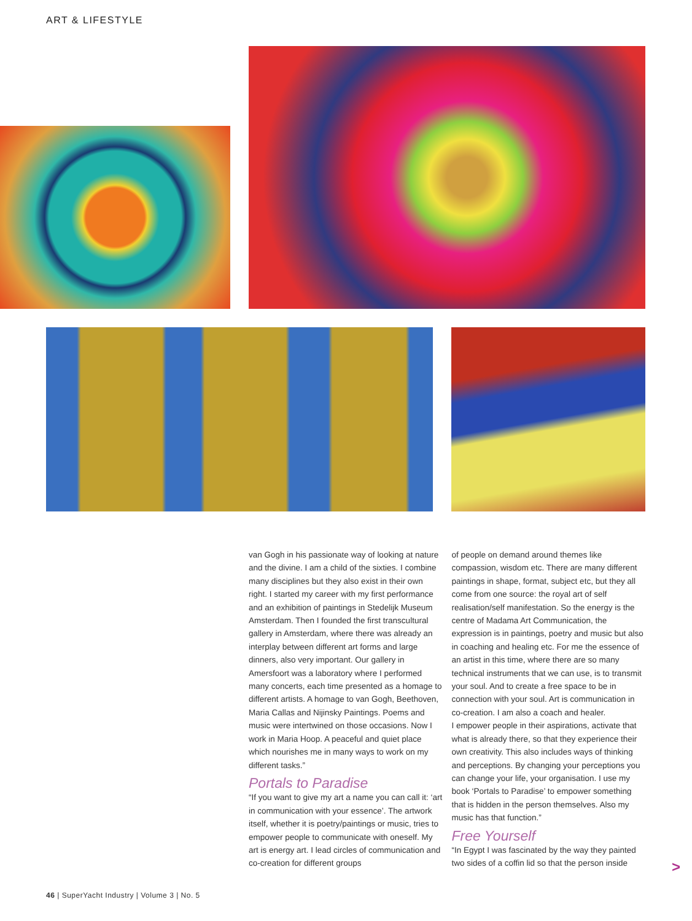ART & LIFESTYLE
van Gogh in his passionate way of looking at nature and the divine. I am a child of the sixties. I combine many disciplines but they also exist in their own right. I started my career with my first performance and an exhibition of paintings in Stedelijk Museum Amsterdam. Then I founded the first transcultural gallery in Amsterdam, where there was already an interplay between different art forms and large dinners, also very important. Our gallery in Amersfoort was a laboratory where I performed many concerts, each time presented as a homage to different artists. A homage to van Gogh, Beethoven, Maria Callas and Nijinsky Paintings. Poems and music were intertwined on those occasions. Now I work in Maria Hoop. A peaceful and quiet place which nourishes me in many ways to work on my different tasks.”
Portals to Paradise
“If you want to give my art a name you can call it: ‘art in communication with your essence’. The artwork itself, whether it is poetry/paintings or music, tries to empower people to communicate with oneself. My art is energy art. I lead circles of communication and co-creation for different groups
of people on demand around themes like compassion, wisdom etc. There are many different paintings in shape, format, subject etc, but they all come from one source: the royal art of self realisation/self manifestation. So the energy is the centre of Madama Art Communication, the expression is in paintings, poetry and music but also in coaching and healing etc. For me the essence of an artist in this time, where there are so many technical instruments that we can use, is to transmit your soul. And to create a free space to be in connection with your soul. Art is communication in co-creation. I am also a coach and healer.
I empower people in their aspirations, activate that what is already there, so that they experience their own creativity. This also includes ways of thinking and perceptions. By changing your perceptions you can change your life, your organisation. I use my book ‘Portals to Paradise’ to empower something that is hidden in the person themselves. Also my music has that function.”
Free Yourself
“In Egypt I was fascinated by the way they painted two sides of a coffin lid so that the person inside
>
46 | SuperYacht Industry | Volume 3 | No. 5